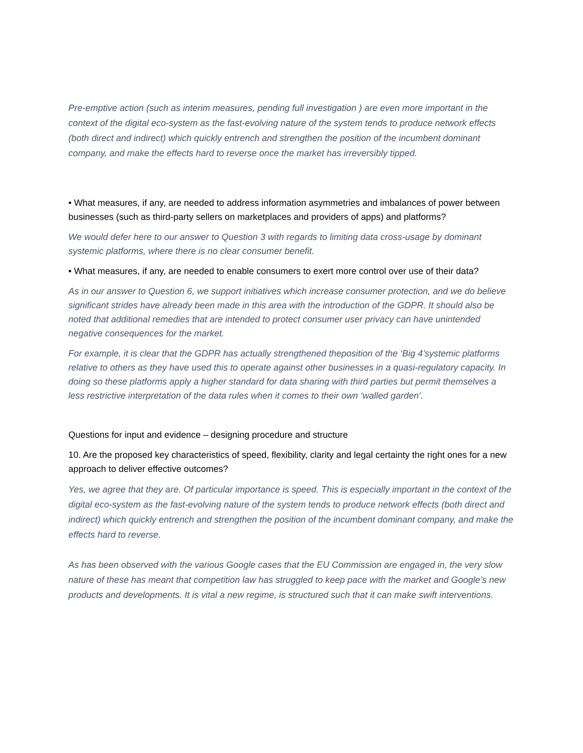Pre-emptive action (such as interim measures, pending full investigation ) are even more important in the context of the digital eco-system as the fast-evolving nature of the system tends to produce network effects (both direct and indirect) which quickly entrench and strengthen the position of the incumbent dominant company, and make the effects hard to reverse once the market has irreversibly tipped.
• What measures, if any, are needed to address information asymmetries and imbalances of power between businesses (such as third-party sellers on marketplaces and providers of apps) and platforms?
We would defer here to our answer to Question 3 with regards to limiting data cross-usage by dominant systemic platforms, where there is no clear consumer benefit.
• What measures, if any, are needed to enable consumers to exert more control over use of their data?
As in our answer to Question 6, we support initiatives which increase consumer protection, and we do believe significant strides have already been made in this area with the introduction of the GDPR. It should also be noted that additional remedies that are intended to protect consumer user privacy can have unintended negative consequences for the market.
For example, it is clear that the GDPR has actually strengthened theposition of the ‘Big 4’systemic platforms relative to others as they have used this to operate against other businesses in a quasi-regulatory capacity. In doing so these platforms apply a higher standard for data sharing with third parties but permit themselves a less restrictive interpretation of the data rules when it comes to their own ‘walled garden’.
Questions for input and evidence – designing procedure and structure
10. Are the proposed key characteristics of speed, flexibility, clarity and legal certainty the right ones for a new approach to deliver effective outcomes?
Yes, we agree that they are. Of particular importance is speed. This is especially important in the context of the digital eco-system as the fast-evolving nature of the system tends to produce network effects (both direct and indirect) which quickly entrench and strengthen the position of the incumbent dominant company, and make the effects hard to reverse.
As has been observed with the various Google cases that the EU Commission are engaged in, the very slow nature of these has meant that competition law has struggled to keep pace with the market and Google’s new products and developments. It is vital a new regime, is structured such that it can make swift interventions.